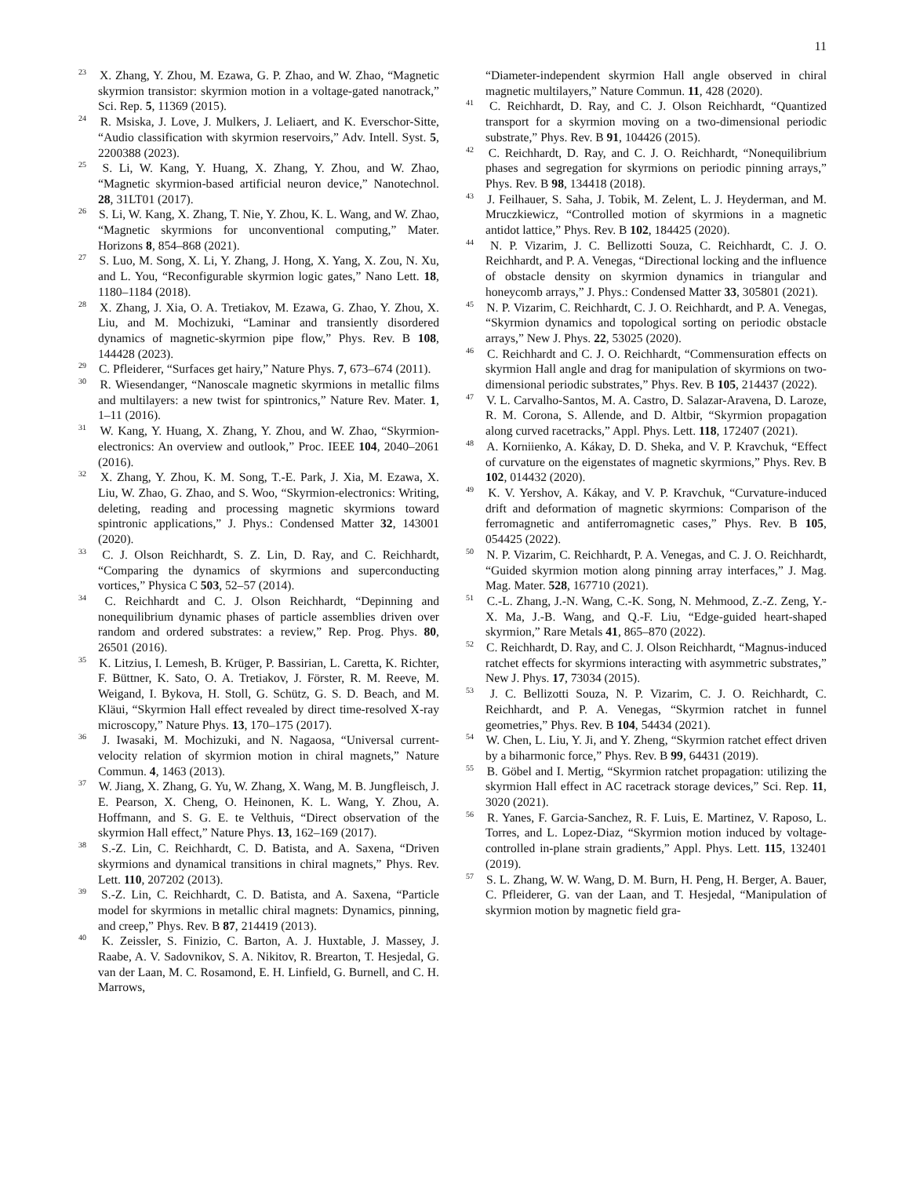11
<sup>23</sup> X. Zhang, Y. Zhou, M. Ezawa, G. P. Zhao, and W. Zhao, “Magnetic skyrmion transistor: skyrmion motion in a voltage-gated nanotrack,” Sci. Rep. 5, 11369 (2015).
<sup>24</sup> R. Msiska, J. Love, J. Mulkers, J. Leliaert, and K. Everschor-Sitte, “Audio classification with skyrmion reservoirs,” Adv. Intell. Syst. 5, 2200388 (2023).
<sup>25</sup> S. Li, W. Kang, Y. Huang, X. Zhang, Y. Zhou, and W. Zhao, “Magnetic skyrmion-based artificial neuron device,” Nanotechnol. 28, 31LT01 (2017).
<sup>26</sup> S. Li, W. Kang, X. Zhang, T. Nie, Y. Zhou, K. L. Wang, and W. Zhao, “Magnetic skyrmions for unconventional computing,” Mater. Horizons 8, 854–868 (2021).
<sup>27</sup> S. Luo, M. Song, X. Li, Y. Zhang, J. Hong, X. Yang, X. Zou, N. Xu, and L. You, “Reconfigurable skyrmion logic gates,” Nano Lett. 18, 1180–1184 (2018).
<sup>28</sup> X. Zhang, J. Xia, O. A. Tretiakov, M. Ezawa, G. Zhao, Y. Zhou, X. Liu, and M. Mochizuki, “Laminar and transiently disordered dynamics of magnetic-skyrmion pipe flow,” Phys. Rev. B 108, 144428 (2023).
<sup>29</sup> C. Pfleiderer, “Surfaces get hairy,” Nature Phys. 7, 673–674 (2011).
<sup>30</sup> R. Wiesendanger, “Nanoscale magnetic skyrmions in metallic films and multilayers: a new twist for spintronics,” Nature Rev. Mater. 1, 1–11 (2016).
<sup>31</sup> W. Kang, Y. Huang, X. Zhang, Y. Zhou, and W. Zhao, “Skyrmion-electronics: An overview and outlook,” Proc. IEEE 104, 2040–2061 (2016).
<sup>32</sup> X. Zhang, Y. Zhou, K. M. Song, T.-E. Park, J. Xia, M. Ezawa, X. Liu, W. Zhao, G. Zhao, and S. Woo, “Skyrmion-electronics: Writing, deleting, reading and processing magnetic skyrmions toward spintronic applications,” J. Phys.: Condensed Matter 32, 143001 (2020).
<sup>33</sup> C. J. Olson Reichhardt, S. Z. Lin, D. Ray, and C. Reichhardt, “Comparing the dynamics of skyrmions and superconducting vortices,” Physica C 503, 52–57 (2014).
<sup>34</sup> C. Reichhardt and C. J. Olson Reichhardt, “Depinning and nonequilibrium dynamic phases of particle assemblies driven over random and ordered substrates: a review,” Rep. Prog. Phys. 80, 26501 (2016).
<sup>35</sup> K. Litzius, I. Lemesh, B. Krüger, P. Bassirian, L. Caretta, K. Richter, F. Büttner, K. Sato, O. A. Tretiakov, J. Förster, R. M. Reeve, M. Weigand, I. Bykova, H. Stoll, G. Schütz, G. S. D. Beach, and M. Kläui, “Skyrmion Hall effect revealed by direct time-resolved X-ray microscopy,” Nature Phys. 13, 170–175 (2017).
<sup>36</sup> J. Iwasaki, M. Mochizuki, and N. Nagaosa, “Universal current-velocity relation of skyrmion motion in chiral magnets,” Nature Commun. 4, 1463 (2013).
<sup>37</sup> W. Jiang, X. Zhang, G. Yu, W. Zhang, X. Wang, M. B. Jungfleisch, J. E. Pearson, X. Cheng, O. Heinonen, K. L. Wang, Y. Zhou, A. Hoffmann, and S. G. E. te Velthuis, “Direct observation of the skyrmion Hall effect,” Nature Phys. 13, 162–169 (2017).
<sup>38</sup> S.-Z. Lin, C. Reichhardt, C. D. Batista, and A. Saxena, “Driven skyrmions and dynamical transitions in chiral magnets,” Phys. Rev. Lett. 110, 207202 (2013).
<sup>39</sup> S.-Z. Lin, C. Reichhardt, C. D. Batista, and A. Saxena, “Particle model for skyrmions in metallic chiral magnets: Dynamics, pinning, and creep,” Phys. Rev. B 87, 214419 (2013).
<sup>40</sup> K. Zeissler, S. Finizio, C. Barton, A. J. Huxtable, J. Massey, J. Raabe, A. V. Sadovnikov, S. A. Nikitov, R. Brearton, T. Hesjedal, G. van der Laan, M. C. Rosamond, E. H. Linfield, G. Burnell, and C. H. Marrows,
“Diameter-independent skyrmion Hall angle observed in chiral magnetic multilayers,” Nature Commun. 11, 428 (2020).
<sup>41</sup> C. Reichhardt, D. Ray, and C. J. Olson Reichhardt, “Quantized transport for a skyrmion moving on a two-dimensional periodic substrate,” Phys. Rev. B 91, 104426 (2015).
<sup>42</sup> C. Reichhardt, D. Ray, and C. J. O. Reichhardt, “Nonequilibrium phases and segregation for skyrmions on periodic pinning arrays,” Phys. Rev. B 98, 134418 (2018).
<sup>43</sup> J. Feilhauer, S. Saha, J. Tobik, M. Zelent, L. J. Heyderman, and M. Mruczkiewicz, “Controlled motion of skyrmions in a magnetic antidot lattice,” Phys. Rev. B 102, 184425 (2020).
<sup>44</sup> N. P. Vizarim, J. C. Bellizotti Souza, C. Reichhardt, C. J. O. Reichhardt, and P. A. Venegas, “Directional locking and the influence of obstacle density on skyrmion dynamics in triangular and honeycomb arrays,” J. Phys.: Condensed Matter 33, 305801 (2021).
<sup>45</sup> N. P. Vizarim, C. Reichhardt, C. J. O. Reichhardt, and P. A. Venegas, “Skyrmion dynamics and topological sorting on periodic obstacle arrays,” New J. Phys. 22, 53025 (2020).
<sup>46</sup> C. Reichhardt and C. J. O. Reichhardt, “Commensuration effects on skyrmion Hall angle and drag for manipulation of skyrmions on two-dimensional periodic substrates,” Phys. Rev. B 105, 214437 (2022).
<sup>47</sup> V. L. Carvalho-Santos, M. A. Castro, D. Salazar-Aravena, D. Laroze, R. M. Corona, S. Allende, and D. Altbir, “Skyrmion propagation along curved racetracks,” Appl. Phys. Lett. 118, 172407 (2021).
<sup>48</sup> A. Korniienko, A. Kákay, D. D. Sheka, and V. P. Kravchuk, “Effect of curvature on the eigenstates of magnetic skyrmions,” Phys. Rev. B 102, 014432 (2020).
<sup>49</sup> K. V. Yershov, A. Kákay, and V. P. Kravchuk, “Curvature-induced drift and deformation of magnetic skyrmions: Comparison of the ferromagnetic and antiferromagnetic cases,” Phys. Rev. B 105, 054425 (2022).
<sup>50</sup> N. P. Vizarim, C. Reichhardt, P. A. Venegas, and C. J. O. Reichhardt, “Guided skyrmion motion along pinning array interfaces,” J. Mag. Mag. Mater. 528, 167710 (2021).
<sup>51</sup> C.-L. Zhang, J.-N. Wang, C.-K. Song, N. Mehmood, Z.-Z. Zeng, Y.-X. Ma, J.-B. Wang, and Q.-F. Liu, “Edge-guided heart-shaped skyrmion,” Rare Metals 41, 865–870 (2022).
<sup>52</sup> C. Reichhardt, D. Ray, and C. J. Olson Reichhardt, “Magnus-induced ratchet effects for skyrmions interacting with asymmetric substrates,” New J. Phys. 17, 73034 (2015).
<sup>53</sup> J. C. Bellizotti Souza, N. P. Vizarim, C. J. O. Reichhardt, C. Reichhardt, and P. A. Venegas, “Skyrmion ratchet in funnel geometries,” Phys. Rev. B 104, 54434 (2021).
<sup>54</sup> W. Chen, L. Liu, Y. Ji, and Y. Zheng, “Skyrmion ratchet effect driven by a biharmonic force,” Phys. Rev. B 99, 64431 (2019).
<sup>55</sup> B. Göbel and I. Mertig, “Skyrmion ratchet propagation: utilizing the skyrmion Hall effect in AC racetrack storage devices,” Sci. Rep. 11, 3020 (2021).
<sup>56</sup> R. Yanes, F. Garcia-Sanchez, R. F. Luis, E. Martinez, V. Raposo, L. Torres, and L. Lopez-Diaz, “Skyrmion motion induced by voltage-controlled in-plane strain gradients,” Appl. Phys. Lett. 115, 132401 (2019).
<sup>57</sup> S. L. Zhang, W. W. Wang, D. M. Burn, H. Peng, H. Berger, A. Bauer, C. Pfleiderer, G. van der Laan, and T. Hesjedal, “Manipulation of skyrmion motion by magnetic field gra-